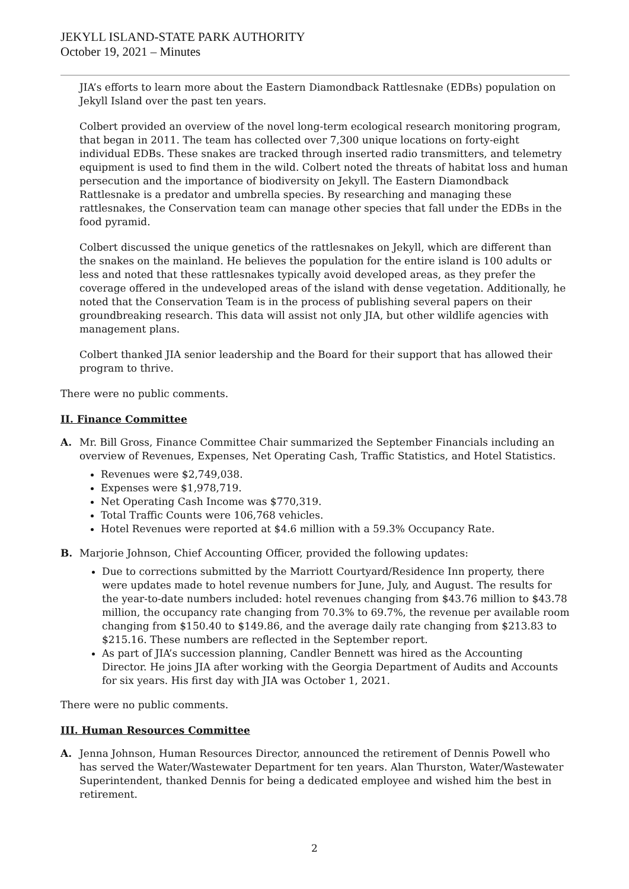JEKYLL ISLAND-STATE PARK AUTHORITY
October 19, 2021 – Minutes
JIA’s efforts to learn more about the Eastern Diamondback Rattlesnake (EDBs) population on Jekyll Island over the past ten years.
Colbert provided an overview of the novel long-term ecological research monitoring program, that began in 2011. The team has collected over 7,300 unique locations on forty-eight individual EDBs. These snakes are tracked through inserted radio transmitters, and telemetry equipment is used to find them in the wild. Colbert noted the threats of habitat loss and human persecution and the importance of biodiversity on Jekyll. The Eastern Diamondback Rattlesnake is a predator and umbrella species. By researching and managing these rattlesnakes, the Conservation team can manage other species that fall under the EDBs in the food pyramid.
Colbert discussed the unique genetics of the rattlesnakes on Jekyll, which are different than the snakes on the mainland. He believes the population for the entire island is 100 adults or less and noted that these rattlesnakes typically avoid developed areas, as they prefer the coverage offered in the undeveloped areas of the island with dense vegetation. Additionally, he noted that the Conservation Team is in the process of publishing several papers on their groundbreaking research. This data will assist not only JIA, but other wildlife agencies with management plans.
Colbert thanked JIA senior leadership and the Board for their support that has allowed their program to thrive.
There were no public comments.
II. Finance Committee
A. Mr. Bill Gross, Finance Committee Chair summarized the September Financials including an overview of Revenues, Expenses, Net Operating Cash, Traffic Statistics, and Hotel Statistics.
Revenues were $2,749,038.
Expenses were $1,978,719.
Net Operating Cash Income was $770,319.
Total Traffic Counts were 106,768 vehicles.
Hotel Revenues were reported at $4.6 million with a 59.3% Occupancy Rate.
B. Marjorie Johnson, Chief Accounting Officer, provided the following updates:
Due to corrections submitted by the Marriott Courtyard/Residence Inn property, there were updates made to hotel revenue numbers for June, July, and August. The results for the year-to-date numbers included: hotel revenues changing from $43.76 million to $43.78 million, the occupancy rate changing from 70.3% to 69.7%, the revenue per available room changing from $150.40 to $149.86, and the average daily rate changing from $213.83 to $215.16. These numbers are reflected in the September report.
As part of JIA’s succession planning, Candler Bennett was hired as the Accounting Director. He joins JIA after working with the Georgia Department of Audits and Accounts for six years. His first day with JIA was October 1, 2021.
There were no public comments.
III. Human Resources Committee
A. Jenna Johnson, Human Resources Director, announced the retirement of Dennis Powell who has served the Water/Wastewater Department for ten years. Alan Thurston, Water/Wastewater Superintendent, thanked Dennis for being a dedicated employee and wished him the best in retirement.
2